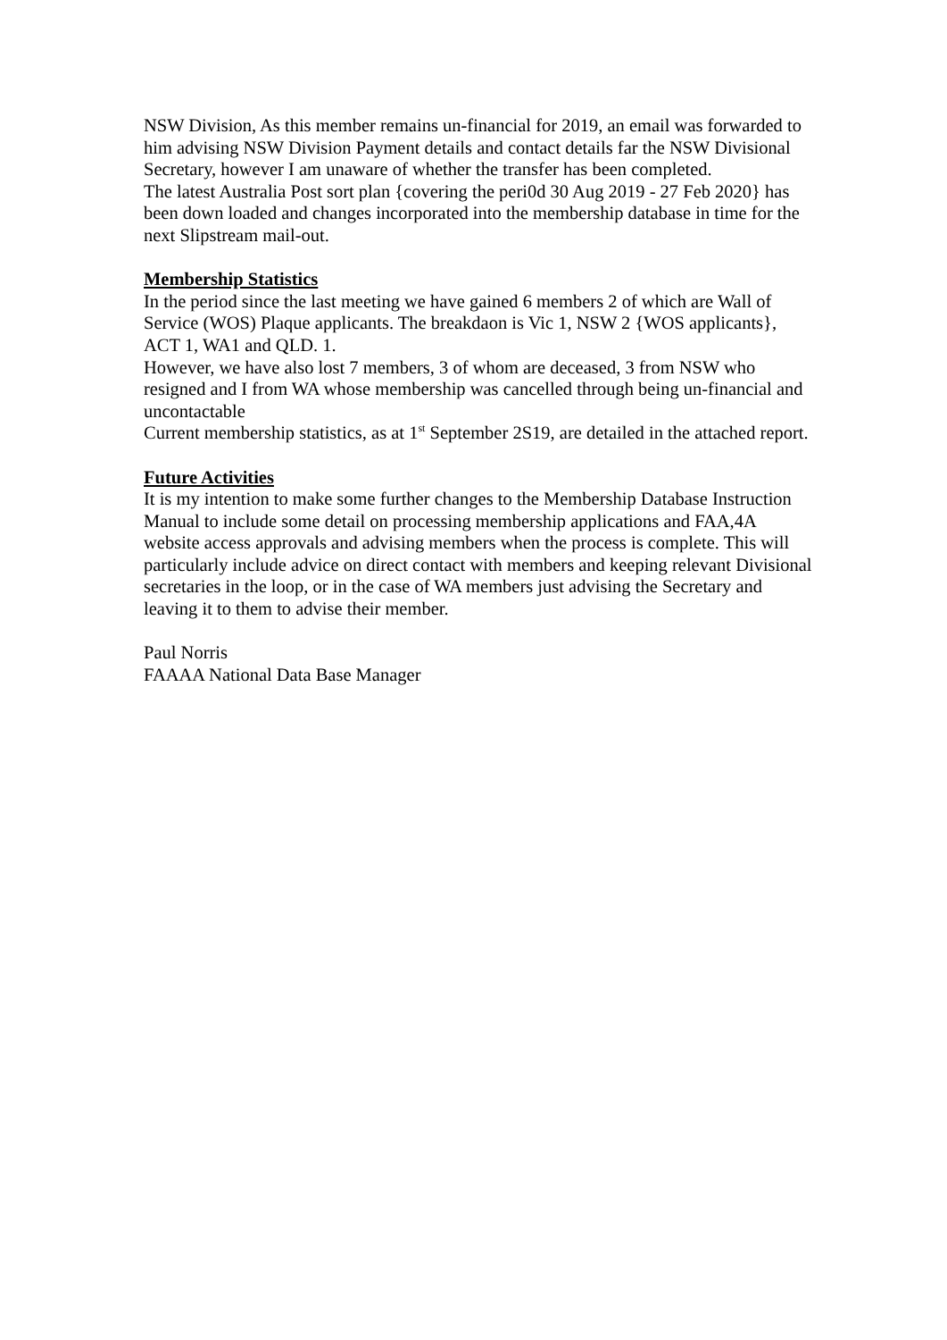NSW Division, As this member remains un-financial for 2019, an email was forwarded to him advising NSW Division Payment details and contact details far the NSW Divisional Secretary, however I am unaware of whether the transfer has been completed.
The latest Australia Post sort plan {covering the peri0d 30 Aug 2019 - 27 Feb 2020} has been down loaded and changes incorporated into the membership database in time for the next Slipstream mail-out.
Membership Statistics
In the period since the last meeting we have gained 6 members 2 of which are Wall of Service (WOS) Plaque applicants. The breakdaon is Vic 1, NSW 2 {WOS applicants}, ACT 1, WA1 and QLD. 1.
However, we have also lost 7 members, 3 of whom are deceased, 3 from NSW who resigned and I from WA whose membership was cancelled through being un-financial and uncontactable
Current membership statistics, as at 1<sup>st</sup> September 2S19, are detailed in the attached report.
Future Activities
It is my intention to make some further changes to the Membership Database Instruction Manual to include some detail on processing membership applications and FAA,4A website access approvals and advising members when the process is complete. This will particularly include advice on direct contact with members and keeping relevant Divisional secretaries in the loop, or in the case of WA members just advising the Secretary and leaving it to them to advise their member.
Paul Norris
FAAAA National Data Base Manager